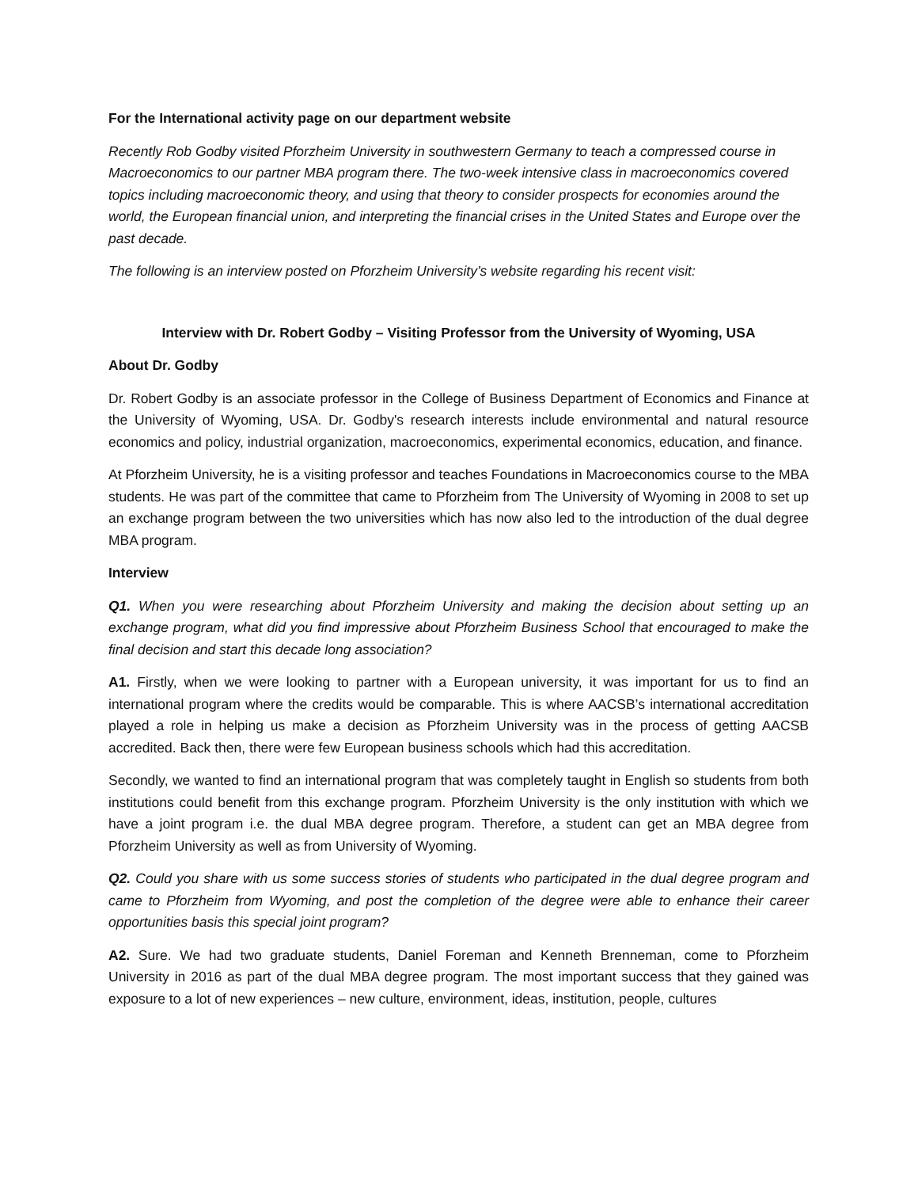For the International activity page on our department website
Recently Rob Godby visited Pforzheim University in southwestern Germany to teach a compressed course in Macroeconomics to our partner MBA program there. The two-week intensive class in macroeconomics covered topics including macroeconomic theory, and using that theory to consider prospects for economies around the world, the European financial union, and interpreting the financial crises in the United States and Europe over the past decade.
The following is an interview posted on Pforzheim University’s website regarding his recent visit:
Interview with Dr. Robert Godby – Visiting Professor from the University of Wyoming, USA
About Dr. Godby
Dr. Robert Godby is an associate professor in the College of Business Department of Economics and Finance at the University of Wyoming, USA. Dr. Godby's research interests include environmental and natural resource economics and policy, industrial organization, macroeconomics, experimental economics, education, and finance.
At Pforzheim University, he is a visiting professor and teaches Foundations in Macroeconomics course to the MBA students. He was part of the committee that came to Pforzheim from The University of Wyoming in 2008 to set up an exchange program between the two universities which has now also led to the introduction of the dual degree MBA program.
Interview
Q1. When you were researching about Pforzheim University and making the decision about setting up an exchange program, what did you find impressive about Pforzheim Business School that encouraged to make the final decision and start this decade long association?
A1. Firstly, when we were looking to partner with a European university, it was important for us to find an international program where the credits would be comparable. This is where AACSB’s international accreditation played a role in helping us make a decision as Pforzheim University was in the process of getting AACSB accredited. Back then, there were few European business schools which had this accreditation.
Secondly, we wanted to find an international program that was completely taught in English so students from both institutions could benefit from this exchange program. Pforzheim University is the only institution with which we have a joint program i.e. the dual MBA degree program. Therefore, a student can get an MBA degree from Pforzheim University as well as from University of Wyoming.
Q2. Could you share with us some success stories of students who participated in the dual degree program and came to Pforzheim from Wyoming, and post the completion of the degree were able to enhance their career opportunities basis this special joint program?
A2. Sure. We had two graduate students, Daniel Foreman and Kenneth Brenneman, come to Pforzheim University in 2016 as part of the dual MBA degree program. The most important success that they gained was exposure to a lot of new experiences – new culture, environment, ideas, institution, people, cultures